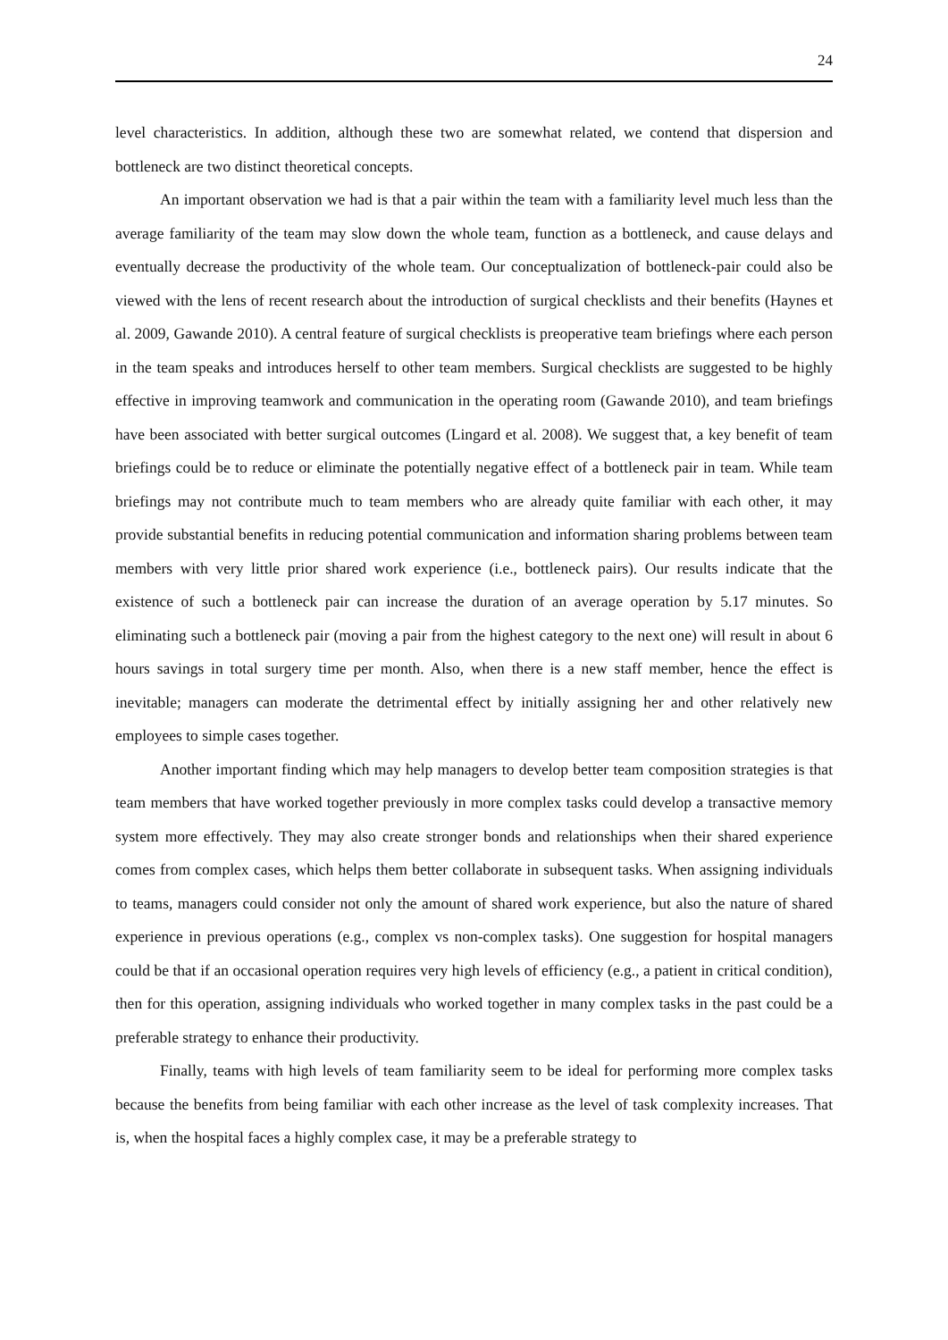24
level characteristics. In addition, although these two are somewhat related, we contend that dispersion and bottleneck are two distinct theoretical concepts.
An important observation we had is that a pair within the team with a familiarity level much less than the average familiarity of the team may slow down the whole team, function as a bottleneck, and cause delays and eventually decrease the productivity of the whole team. Our conceptualization of bottleneck-pair could also be viewed with the lens of recent research about the introduction of surgical checklists and their benefits (Haynes et al. 2009, Gawande 2010). A central feature of surgical checklists is preoperative team briefings where each person in the team speaks and introduces herself to other team members. Surgical checklists are suggested to be highly effective in improving teamwork and communication in the operating room (Gawande 2010), and team briefings have been associated with better surgical outcomes (Lingard et al. 2008). We suggest that, a key benefit of team briefings could be to reduce or eliminate the potentially negative effect of a bottleneck pair in team. While team briefings may not contribute much to team members who are already quite familiar with each other, it may provide substantial benefits in reducing potential communication and information sharing problems between team members with very little prior shared work experience (i.e., bottleneck pairs). Our results indicate that the existence of such a bottleneck pair can increase the duration of an average operation by 5.17 minutes. So eliminating such a bottleneck pair (moving a pair from the highest category to the next one) will result in about 6 hours savings in total surgery time per month. Also, when there is a new staff member, hence the effect is inevitable; managers can moderate the detrimental effect by initially assigning her and other relatively new employees to simple cases together.
Another important finding which may help managers to develop better team composition strategies is that team members that have worked together previously in more complex tasks could develop a transactive memory system more effectively. They may also create stronger bonds and relationships when their shared experience comes from complex cases, which helps them better collaborate in subsequent tasks. When assigning individuals to teams, managers could consider not only the amount of shared work experience, but also the nature of shared experience in previous operations (e.g., complex vs non-complex tasks). One suggestion for hospital managers could be that if an occasional operation requires very high levels of efficiency (e.g., a patient in critical condition), then for this operation, assigning individuals who worked together in many complex tasks in the past could be a preferable strategy to enhance their productivity.
Finally, teams with high levels of team familiarity seem to be ideal for performing more complex tasks because the benefits from being familiar with each other increase as the level of task complexity increases. That is, when the hospital faces a highly complex case, it may be a preferable strategy to